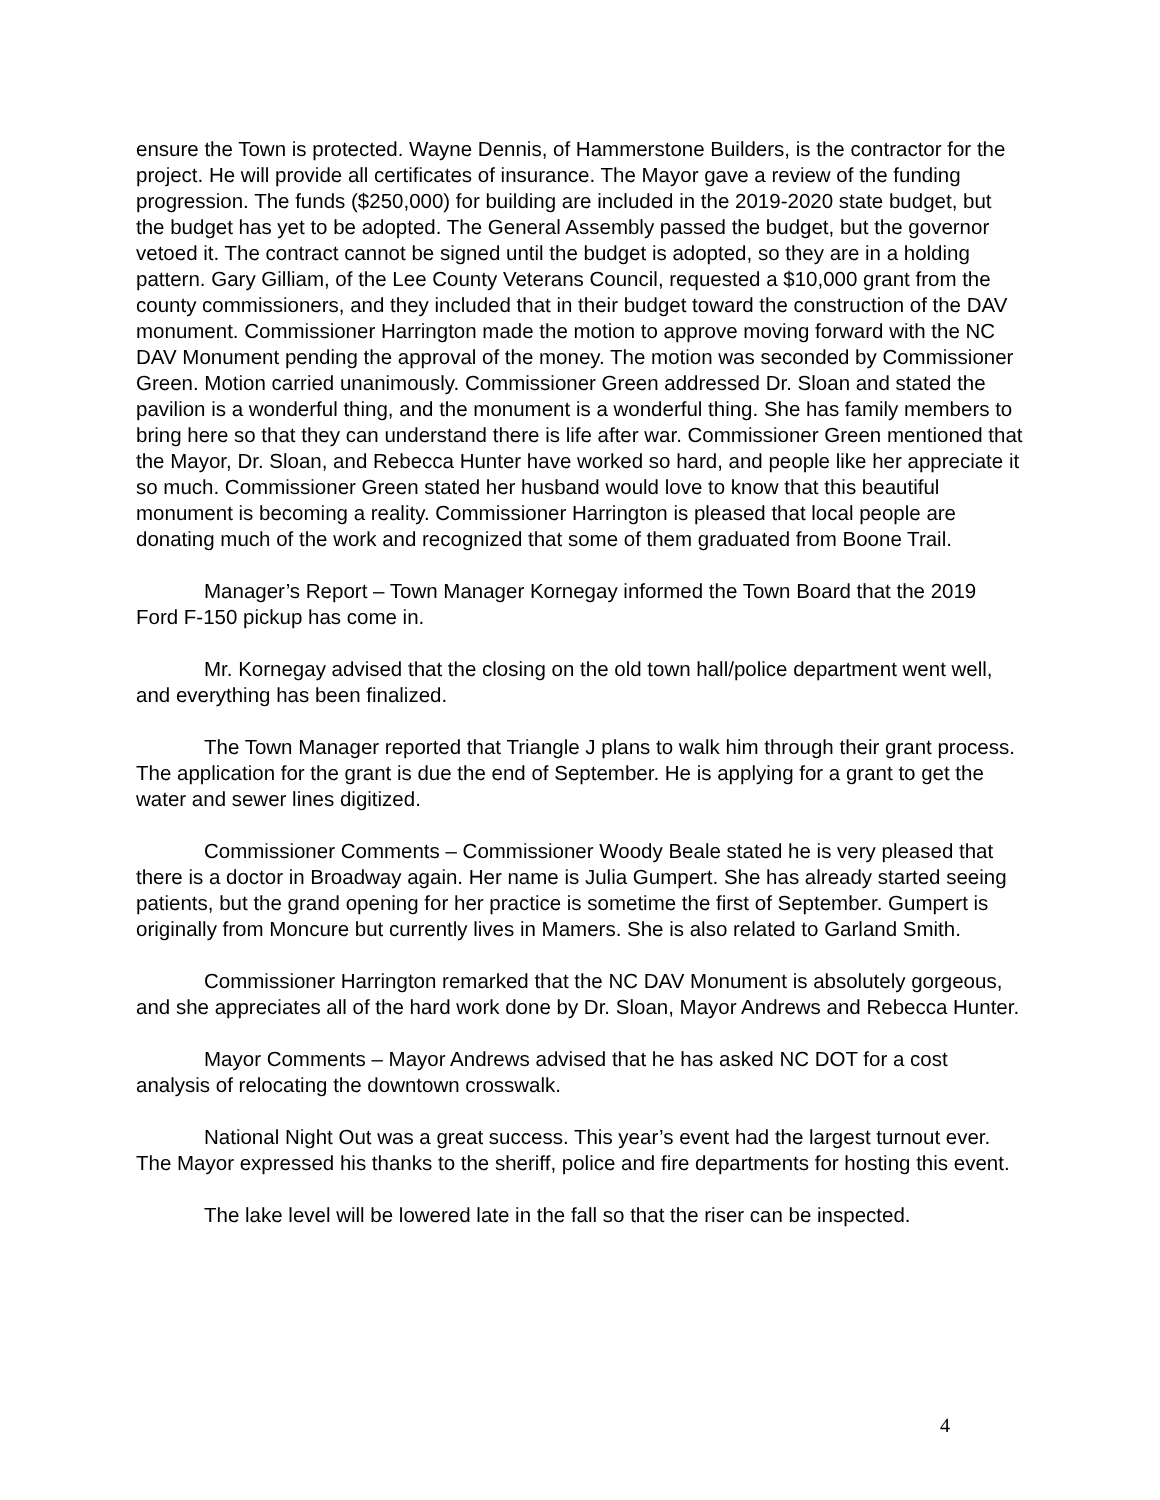ensure the Town is protected. Wayne Dennis, of Hammerstone Builders, is the contractor for the project. He will provide all certificates of insurance. The Mayor gave a review of the funding progression. The funds ($250,000) for building are included in the 2019-2020 state budget, but the budget has yet to be adopted. The General Assembly passed the budget, but the governor vetoed it. The contract cannot be signed until the budget is adopted, so they are in a holding pattern. Gary Gilliam, of the Lee County Veterans Council, requested a $10,000 grant from the county commissioners, and they included that in their budget toward the construction of the DAV monument. Commissioner Harrington made the motion to approve moving forward with the NC DAV Monument pending the approval of the money. The motion was seconded by Commissioner Green. Motion carried unanimously. Commissioner Green addressed Dr. Sloan and stated the pavilion is a wonderful thing, and the monument is a wonderful thing. She has family members to bring here so that they can understand there is life after war. Commissioner Green mentioned that the Mayor, Dr. Sloan, and Rebecca Hunter have worked so hard, and people like her appreciate it so much. Commissioner Green stated her husband would love to know that this beautiful monument is becoming a reality. Commissioner Harrington is pleased that local people are donating much of the work and recognized that some of them graduated from Boone Trail.
Manager’s Report – Town Manager Kornegay informed the Town Board that the 2019 Ford F-150 pickup has come in.
Mr. Kornegay advised that the closing on the old town hall/police department went well, and everything has been finalized.
The Town Manager reported that Triangle J plans to walk him through their grant process. The application for the grant is due the end of September. He is applying for a grant to get the water and sewer lines digitized.
Commissioner Comments – Commissioner Woody Beale stated he is very pleased that there is a doctor in Broadway again. Her name is Julia Gumpert. She has already started seeing patients, but the grand opening for her practice is sometime the first of September. Gumpert is originally from Moncure but currently lives in Mamers. She is also related to Garland Smith.
Commissioner Harrington remarked that the NC DAV Monument is absolutely gorgeous, and she appreciates all of the hard work done by Dr. Sloan, Mayor Andrews and Rebecca Hunter.
Mayor Comments – Mayor Andrews advised that he has asked NC DOT for a cost analysis of relocating the downtown crosswalk.
National Night Out was a great success. This year’s event had the largest turnout ever. The Mayor expressed his thanks to the sheriff, police and fire departments for hosting this event.
The lake level will be lowered late in the fall so that the riser can be inspected.
4